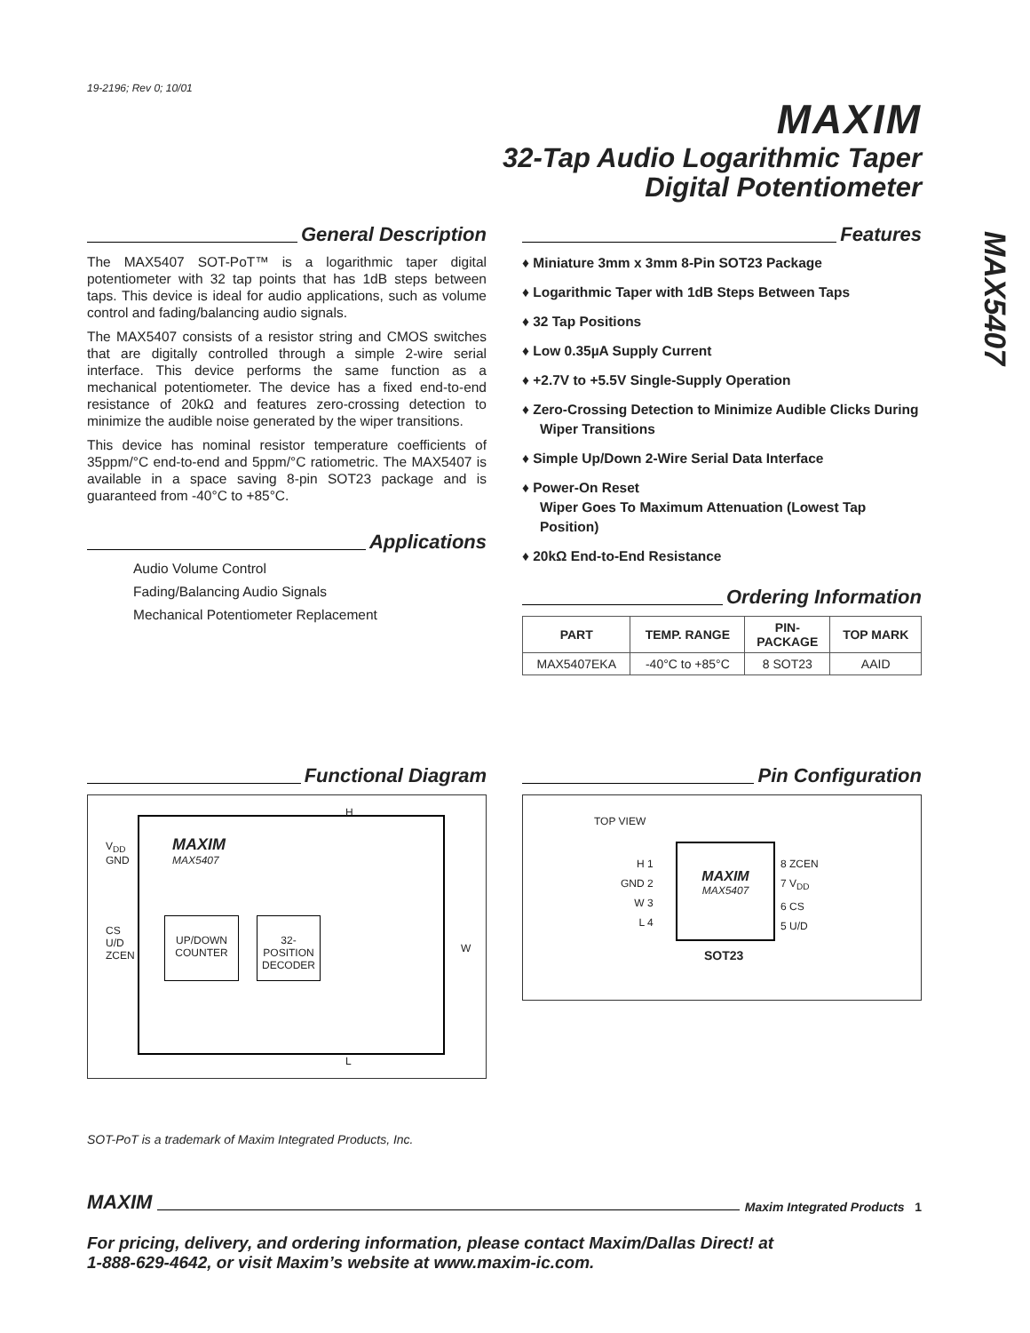MAX5407
19-2196; Rev 0; 10/01
MAXIM
32-Tap Audio Logarithmic Taper
Digital Potentiometer
General Description
The MAX5407 SOT-PoT™ is a logarithmic taper digital potentiometer with 32 tap points that has 1dB steps between taps. This device is ideal for audio applications, such as volume control and fading/balancing audio signals.
The MAX5407 consists of a resistor string and CMOS switches that are digitally controlled through a simple 2-wire serial interface. This device performs the same function as a mechanical potentiometer. The device has a fixed end-to-end resistance of 20kΩ and features zero-crossing detection to minimize the audible noise generated by the wiper transitions.
This device has nominal resistor temperature coefficients of 35ppm/°C end-to-end and 5ppm/°C ratiometric. The MAX5407 is available in a space saving 8-pin SOT23 package and is guaranteed from -40°C to +85°C.
Applications
Audio Volume Control
Fading/Balancing Audio Signals
Mechanical Potentiometer Replacement
Features
♦ Miniature 3mm x 3mm 8-Pin SOT23 Package
♦ Logarithmic Taper with 1dB Steps Between Taps
♦ 32 Tap Positions
♦ Low 0.35µA Supply Current
♦ +2.7V to +5.5V Single-Supply Operation
♦ Zero-Crossing Detection to Minimize Audible Clicks During Wiper Transitions
♦ Simple Up/Down 2-Wire Serial Data Interface
♦ Power-On Reset
Wiper Goes To Maximum Attenuation (Lowest Tap Position)
♦ 20kΩ End-to-End Resistance
Ordering Information
| PART | TEMP. RANGE | PIN- PACKAGE | TOP MARK |
| --- | --- | --- | --- |
| MAX5407EKA | -40°C to +85°C | 8 SOT23 | AAID |
Functional Diagram
V<sub>DD</sub>
GND
MAXIM
MAX5407
CS
U/D
ZCEN
UP/DOWN
COUNTER
32-POSITION
DECODER
H
W
L
Pin Configuration
TOP VIEW
H 1
GND 2
W 3
L 4
MAXIM
MAX5407
8 ZCEN
7 V<sub>DD</sub>
6 CS
5 U/D
SOT23
SOT-PoT is a trademark of Maxim Integrated Products, Inc.
MAXIM Maxim Integrated Products 1
For pricing, delivery, and ordering information, please contact Maxim/Dallas Direct! at
1-888-629-4642, or visit Maxim’s website at www.maxim-ic.com.